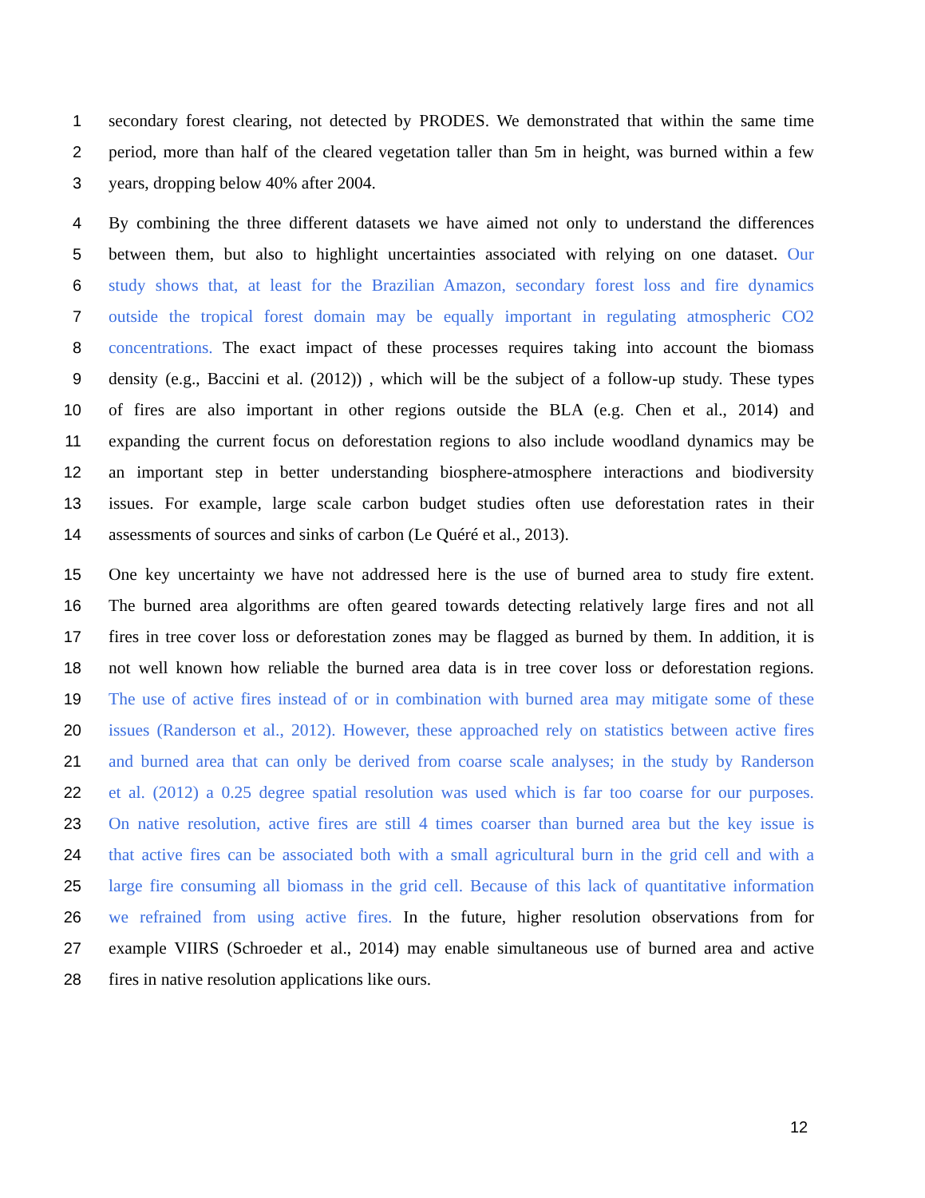1 secondary forest clearing, not detected by PRODES. We demonstrated that within the same time
2 period, more than half of the cleared vegetation taller than 5m in height, was burned within a few
3 years, dropping below 40% after 2004.
4 By combining the three different datasets we have aimed not only to understand the differences
5 between them, but also to highlight uncertainties associated with relying on one dataset. Our
6 study shows that, at least for the Brazilian Amazon, secondary forest loss and fire dynamics
7 outside the tropical forest domain may be equally important in regulating atmospheric CO2
8 concentrations. The exact impact of these processes requires taking into account the biomass
9 density (e.g., Baccini et al. (2012)) , which will be the subject of a follow-up study. These types
10 of fires are also important in other regions outside the BLA (e.g. Chen et al., 2014) and
11 expanding the current focus on deforestation regions to also include woodland dynamics may be
12 an important step in better understanding biosphere-atmosphere interactions and biodiversity
13 issues. For example, large scale carbon budget studies often use deforestation rates in their
14 assessments of sources and sinks of carbon (Le Quéré et al., 2013).
15 One key uncertainty we have not addressed here is the use of burned area to study fire extent.
16 The burned area algorithms are often geared towards detecting relatively large fires and not all
17 fires in tree cover loss or deforestation zones may be flagged as burned by them. In addition, it is
18 not well known how reliable the burned area data is in tree cover loss or deforestation regions.
19 The use of active fires instead of or in combination with burned area may mitigate some of these
20 issues (Randerson et al., 2012). However, these approached rely on statistics between active fires
21 and burned area that can only be derived from coarse scale analyses; in the study by Randerson
22 et al. (2012) a 0.25 degree spatial resolution was used which is far too coarse for our purposes.
23 On native resolution, active fires are still 4 times coarser than burned area but the key issue is
24 that active fires can be associated both with a small agricultural burn in the grid cell and with a
25 large fire consuming all biomass in the grid cell. Because of this lack of quantitative information
26 we refrained from using active fires. In the future, higher resolution observations from for
27 example VIIRS (Schroeder et al., 2014) may enable simultaneous use of burned area and active
28 fires in native resolution applications like ours.
12